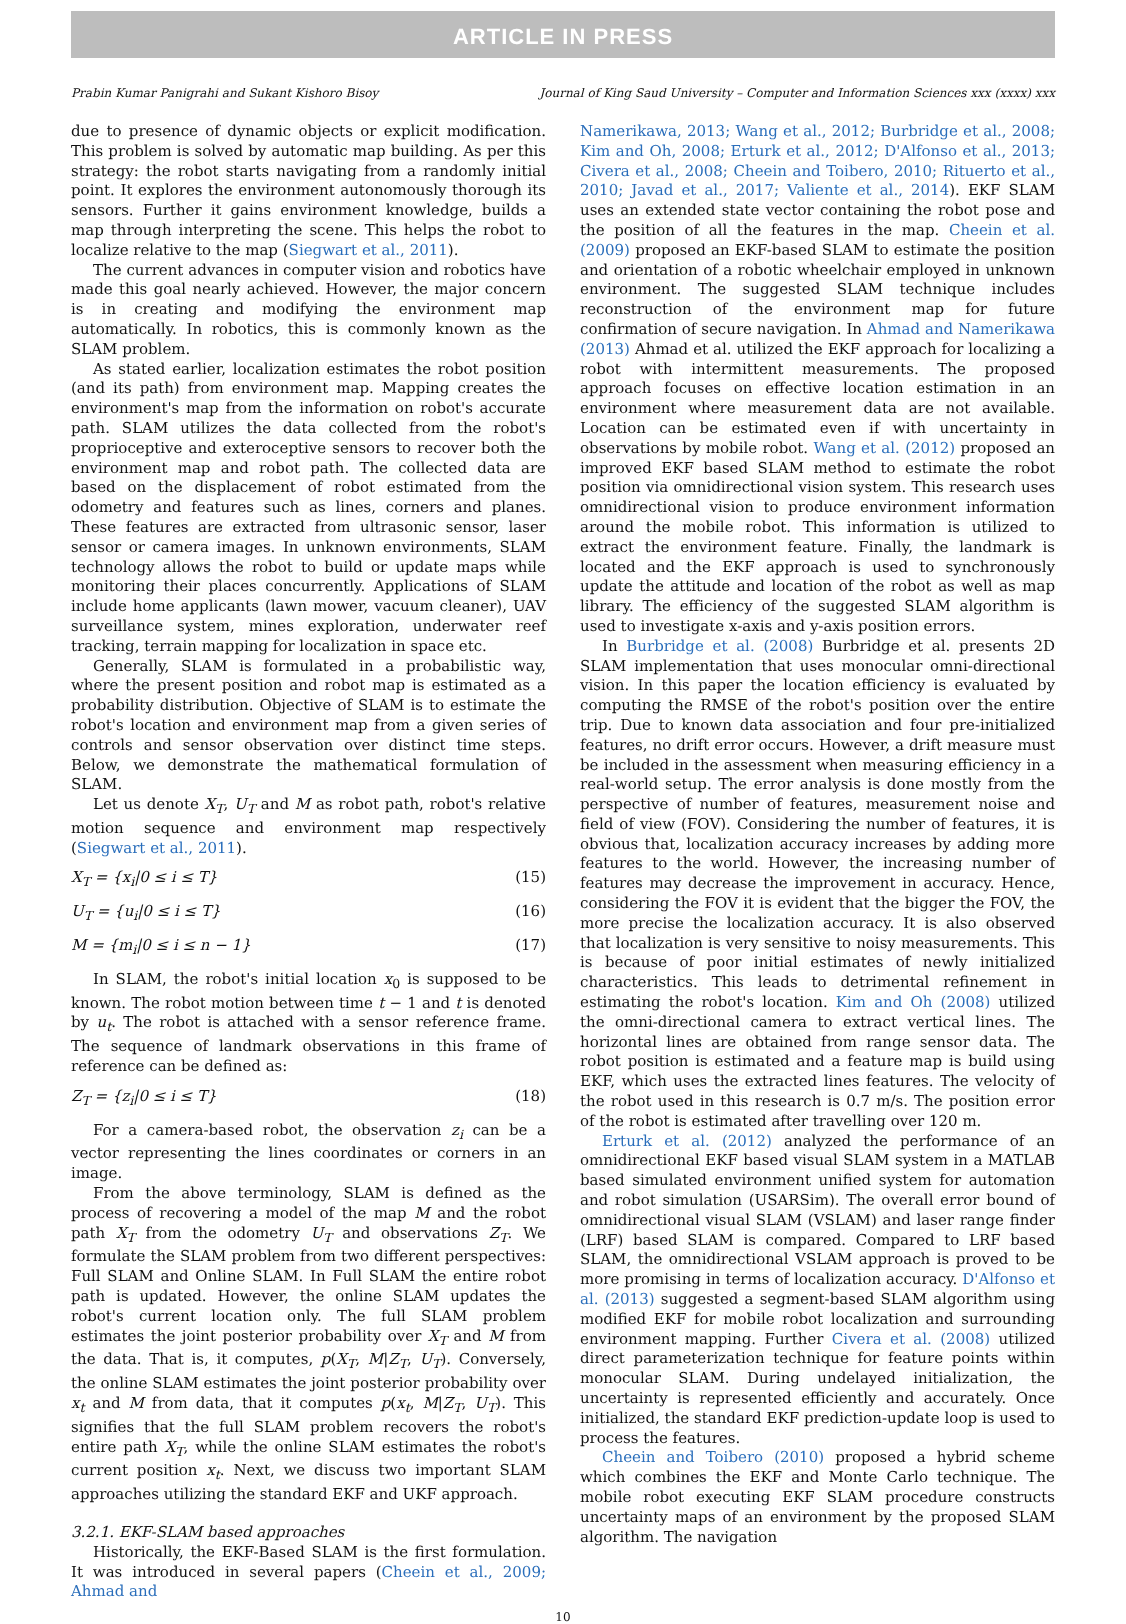ARTICLE IN PRESS
Prabin Kumar Panigrahi and Sukant Kishoro Bisoy Journal of King Saud University – Computer and Information Sciences xxx (xxxx) xxx
due to presence of dynamic objects or explicit modification. This problem is solved by automatic map building. As per this strategy: the robot starts navigating from a randomly initial point. It explores the environment autonomously thorough its sensors. Further it gains environment knowledge, builds a map through interpreting the scene. This helps the robot to localize relative to the map (Siegwart et al., 2011).
The current advances in computer vision and robotics have made this goal nearly achieved. However, the major concern is in creating and modifying the environment map automatically. In robotics, this is commonly known as the SLAM problem.
As stated earlier, localization estimates the robot position (and its path) from environment map. Mapping creates the environment's map from the information on robot's accurate path. SLAM utilizes the data collected from the robot's proprioceptive and exteroceptive sensors to recover both the environment map and robot path. The collected data are based on the displacement of robot estimated from the odometry and features such as lines, corners and planes. These features are extracted from ultrasonic sensor, laser sensor or camera images. In unknown environments, SLAM technology allows the robot to build or update maps while monitoring their places concurrently. Applications of SLAM include home applicants (lawn mower, vacuum cleaner), UAV surveillance system, mines exploration, underwater reef tracking, terrain mapping for localization in space etc.
Generally, SLAM is formulated in a probabilistic way, where the present position and robot map is estimated as a probability distribution. Objective of SLAM is to estimate the robot's location and environment map from a given series of controls and sensor observation over distinct time steps. Below, we demonstrate the mathematical formulation of SLAM.
Let us denote X<sub>T</sub>, U<sub>T</sub> and M as robot path, robot's relative motion sequence and environment map respectively (Siegwart et al., 2011).
X<sub>T</sub> = {x<sub>i</sub>|0 ≤ i ≤ T} (15)
U<sub>T</sub> = {u<sub>i</sub>|0 ≤ i ≤ T} (16)
M = {m<sub>i</sub>|0 ≤ i ≤ n − 1} (17)
In SLAM, the robot's initial location x<sub>0</sub> is supposed to be known. The robot motion between time t − 1 and t is denoted by u<sub>t</sub>. The robot is attached with a sensor reference frame. The sequence of landmark observations in this frame of reference can be defined as:
Z<sub>T</sub> = {z<sub>i</sub>|0 ≤ i ≤ T} (18)
For a camera-based robot, the observation z<sub>i</sub> can be a vector representing the lines coordinates or corners in an image.
From the above terminology, SLAM is defined as the process of recovering a model of the map M and the robot path X<sub>T</sub> from the odometry U<sub>T</sub> and observations Z<sub>T</sub>. We formulate the SLAM problem from two different perspectives: Full SLAM and Online SLAM. In Full SLAM the entire robot path is updated. However, the online SLAM updates the robot's current location only. The full SLAM problem estimates the joint posterior probability over X<sub>T</sub> and M from the data. That is, it computes, p(X<sub>T</sub>, M|Z<sub>T</sub>, U<sub>T</sub>). Conversely, the online SLAM estimates the joint posterior probability over x<sub>t</sub> and M from data, that it computes p(x<sub>t</sub>, M|Z<sub>T</sub>, U<sub>T</sub>). This signifies that the full SLAM problem recovers the robot's entire path X<sub>T</sub>, while the online SLAM estimates the robot's current position x<sub>t</sub>. Next, we discuss two important SLAM approaches utilizing the standard EKF and UKF approach.
3.2.1. EKF-SLAM based approaches
Historically, the EKF-Based SLAM is the first formulation. It was introduced in several papers (Cheein et al., 2009; Ahmad and
Namerikawa, 2013; Wang et al., 2012; Burbridge et al., 2008; Kim and Oh, 2008; Erturk et al., 2012; D'Alfonso et al., 2013; Civera et al., 2008; Cheein and Toibero, 2010; Rituerto et al., 2010; Javad et al., 2017; Valiente et al., 2014). EKF SLAM uses an extended state vector containing the robot pose and the position of all the features in the map. Cheein et al. (2009) proposed an EKF-based SLAM to estimate the position and orientation of a robotic wheelchair employed in unknown environment. The suggested SLAM technique includes reconstruction of the environment map for future confirmation of secure navigation. In Ahmad and Namerikawa (2013) Ahmad et al. utilized the EKF approach for localizing a robot with intermittent measurements. The proposed approach focuses on effective location estimation in an environment where measurement data are not available. Location can be estimated even if with uncertainty in observations by mobile robot. Wang et al. (2012) proposed an improved EKF based SLAM method to estimate the robot position via omnidirectional vision system. This research uses omnidirectional vision to produce environment information around the mobile robot. This information is utilized to extract the environment feature. Finally, the landmark is located and the EKF approach is used to synchronously update the attitude and location of the robot as well as map library. The efficiency of the suggested SLAM algorithm is used to investigate x-axis and y-axis position errors.
In Burbridge et al. (2008) Burbridge et al. presents 2D SLAM implementation that uses monocular omni-directional vision. In this paper the location efficiency is evaluated by computing the RMSE of the robot's position over the entire trip. Due to known data association and four pre-initialized features, no drift error occurs. However, a drift measure must be included in the assessment when measuring efficiency in a real-world setup. The error analysis is done mostly from the perspective of number of features, measurement noise and field of view (FOV). Considering the number of features, it is obvious that, localization accuracy increases by adding more features to the world. However, the increasing number of features may decrease the improvement in accuracy. Hence, considering the FOV it is evident that the bigger the FOV, the more precise the localization accuracy. It is also observed that localization is very sensitive to noisy measurements. This is because of poor initial estimates of newly initialized characteristics. This leads to detrimental refinement in estimating the robot's location. Kim and Oh (2008) utilized the omni-directional camera to extract vertical lines. The horizontal lines are obtained from range sensor data. The robot position is estimated and a feature map is build using EKF, which uses the extracted lines features. The velocity of the robot used in this research is 0.7 m/s. The position error of the robot is estimated after travelling over 120 m.
Erturk et al. (2012) analyzed the performance of an omnidirectional EKF based visual SLAM system in a MATLAB based simulated environment unified system for automation and robot simulation (USARSim). The overall error bound of omnidirectional visual SLAM (VSLAM) and laser range finder (LRF) based SLAM is compared. Compared to LRF based SLAM, the omnidirectional VSLAM approach is proved to be more promising in terms of localization accuracy. D'Alfonso et al. (2013) suggested a segment-based SLAM algorithm using modified EKF for mobile robot localization and surrounding environment mapping. Further Civera et al. (2008) utilized direct parameterization technique for feature points within monocular SLAM. During undelayed initialization, the uncertainty is represented efficiently and accurately. Once initialized, the standard EKF prediction-update loop is used to process the features.
Cheein and Toibero (2010) proposed a hybrid scheme which combines the EKF and Monte Carlo technique. The mobile robot executing EKF SLAM procedure constructs uncertainty maps of an environment by the proposed SLAM algorithm. The navigation
10